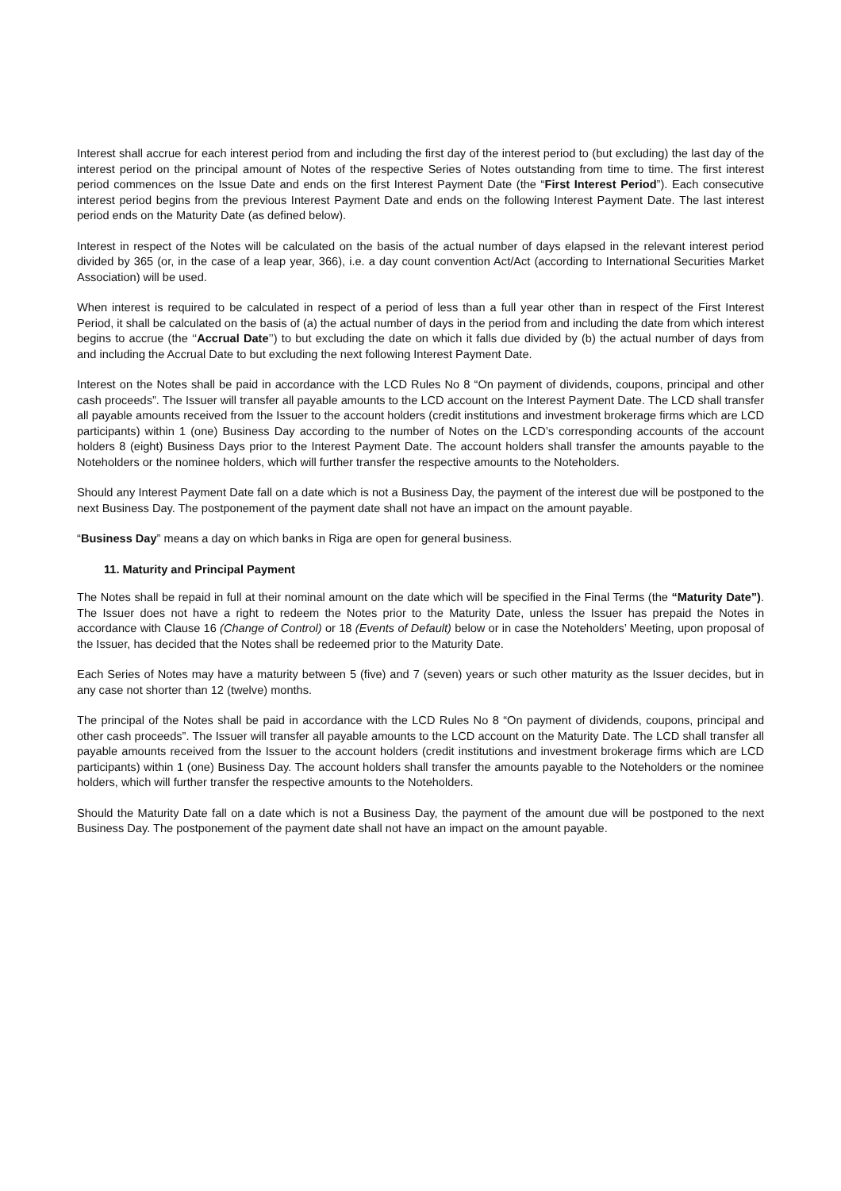Interest shall accrue for each interest period from and including the first day of the interest period to (but excluding) the last day of the interest period on the principal amount of Notes of the respective Series of Notes outstanding from time to time. The first interest period commences on the Issue Date and ends on the first Interest Payment Date (the “First Interest Period”). Each consecutive interest period begins from the previous Interest Payment Date and ends on the following Interest Payment Date. The last interest period ends on the Maturity Date (as defined below).
Interest in respect of the Notes will be calculated on the basis of the actual number of days elapsed in the relevant interest period divided by 365 (or, in the case of a leap year, 366), i.e. a day count convention Act/Act (according to International Securities Market Association) will be used.
When interest is required to be calculated in respect of a period of less than a full year other than in respect of the First Interest Period, it shall be calculated on the basis of (a) the actual number of days in the period from and including the date from which interest begins to accrue (the ‘‘Accrual Date’’) to but excluding the date on which it falls due divided by (b) the actual number of days from and including the Accrual Date to but excluding the next following Interest Payment Date.
Interest on the Notes shall be paid in accordance with the LCD Rules No 8 “On payment of dividends, coupons, principal and other cash proceeds”. The Issuer will transfer all payable amounts to the LCD account on the Interest Payment Date. The LCD shall transfer all payable amounts received from the Issuer to the account holders (credit institutions and investment brokerage firms which are LCD participants) within 1 (one) Business Day according to the number of Notes on the LCD’s corresponding accounts of the account holders 8 (eight) Business Days prior to the Interest Payment Date. The account holders shall transfer the amounts payable to the Noteholders or the nominee holders, which will further transfer the respective amounts to the Noteholders.
Should any Interest Payment Date fall on a date which is not a Business Day, the payment of the interest due will be postponed to the next Business Day. The postponement of the payment date shall not have an impact on the amount payable.
“Business Day” means a day on which banks in Riga are open for general business.
11. Maturity and Principal Payment
The Notes shall be repaid in full at their nominal amount on the date which will be specified in the Final Terms (the “Maturity Date”). The Issuer does not have a right to redeem the Notes prior to the Maturity Date, unless the Issuer has prepaid the Notes in accordance with Clause 16 (Change of Control) or 18 (Events of Default) below or in case the Noteholders’ Meeting, upon proposal of the Issuer, has decided that the Notes shall be redeemed prior to the Maturity Date.
Each Series of Notes may have a maturity between 5 (five) and 7 (seven) years or such other maturity as the Issuer decides, but in any case not shorter than 12 (twelve) months.
The principal of the Notes shall be paid in accordance with the LCD Rules No 8 “On payment of dividends, coupons, principal and other cash proceeds”. The Issuer will transfer all payable amounts to the LCD account on the Maturity Date. The LCD shall transfer all payable amounts received from the Issuer to the account holders (credit institutions and investment brokerage firms which are LCD participants) within 1 (one) Business Day. The account holders shall transfer the amounts payable to the Noteholders or the nominee holders, which will further transfer the respective amounts to the Noteholders.
Should the Maturity Date fall on a date which is not a Business Day, the payment of the amount due will be postponed to the next Business Day. The postponement of the payment date shall not have an impact on the amount payable.